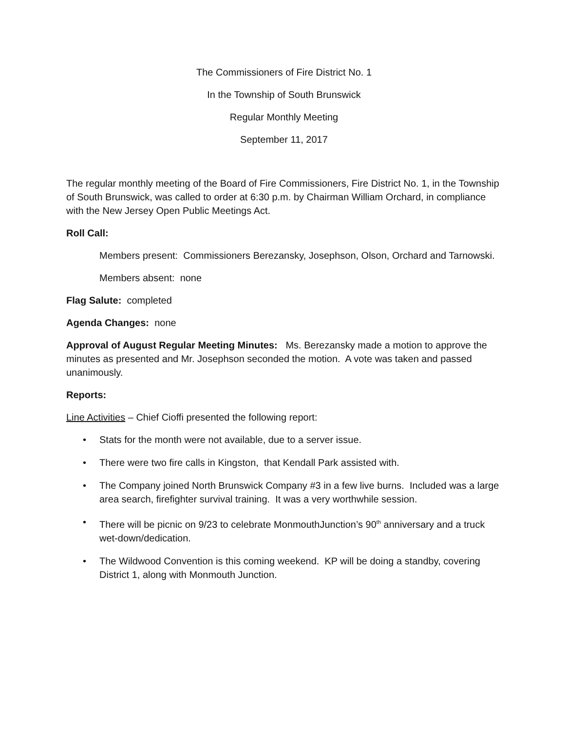The Commissioners of Fire District No. 1
In the Township of South Brunswick
Regular Monthly Meeting
September 11, 2017
The regular monthly meeting of the Board of Fire Commissioners, Fire District No. 1, in the Township of South Brunswick, was called to order at 6:30 p.m. by Chairman William Orchard, in compliance with the New Jersey Open Public Meetings Act.
Roll Call:
Members present: Commissioners Berezansky, Josephson, Olson, Orchard and Tarnowski.
Members absent: none
Flag Salute: completed
Agenda Changes: none
Approval of August Regular Meeting Minutes: Ms. Berezansky made a motion to approve the minutes as presented and Mr. Josephson seconded the motion. A vote was taken and passed unanimously.
Reports:
Line Activities – Chief Cioffi presented the following report:
• Stats for the month were not available, due to a server issue.
• There were two fire calls in Kingston, that Kendall Park assisted with.
• The Company joined North Brunswick Company #3 in a few live burns. Included was a large area search, firefighter survival training. It was a very worthwhile session.
• There will be picnic on 9/23 to celebrate MonmouthJunction’s 90<sup>th</sup> anniversary and a truck wet-down/dedication.
• The Wildwood Convention is this coming weekend. KP will be doing a standby, covering District 1, along with Monmouth Junction.